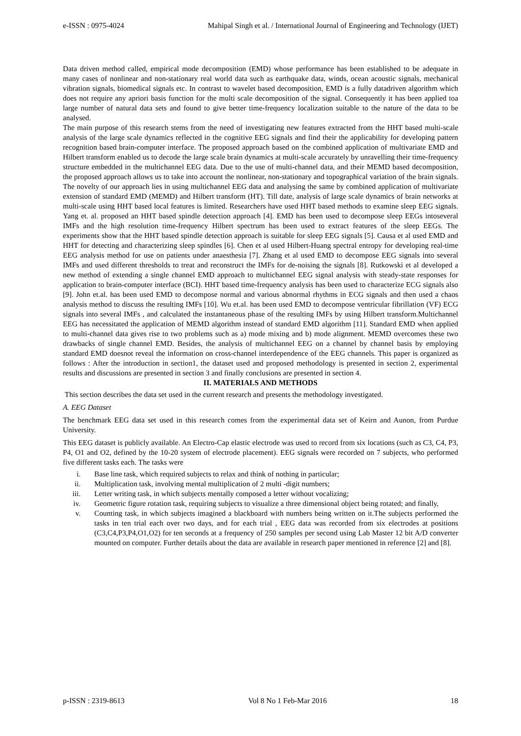e-ISSN : 0975-4024 Mahipal Singh et al. / International Journal of Engineering and Technology (IJET)
Data driven method called, empirical mode decomposition (EMD) whose performance has been established to be adequate in many cases of nonlinear and non-stationary real world data such as earthquake data, winds, ocean acoustic signals, mechanical vibration signals, biomedical signals etc. In contrast to wavelet based decomposition, EMD is a fully datadriven algorithm which does not require any apriori basis function for the multi scale decomposition of the signal. Consequently it has been applied toa large number of natural data sets and found to give better time-frequency localization suitable to the nature of the data to be analysed.
The main purpose of this research stems from the need of investigating new features extracted from the HHT based multi-scale analysis of the large scale dynamics reflected in the cognitive EEG signals and find their the applicability for developing pattern recognition based brain-computer interface. The proposed approach based on the combined application of multivariate EMD and Hilbert transform enabled us to decode the large scale brain dynamics at multi-scale accurately by unravelling their time-frequency structure embedded in the multichannel EEG data. Due to the use of multi-channel data, and their MEMD based decomposition, the proposed approach allows us to take into account the nonlinear, non-stationary and topographical variation of the brain signals. The novelty of our approach lies in using multichannel EEG data and analysing the same by combined application of multivariate extension of standard EMD (MEMD) and Hilbert transform (HT). Till date, analysis of large scale dynamics of brain networks at multi-scale using HHT based local features is limited. Researchers have used HHT based methods to examine sleep EEG signals. Yang et. al. proposed an HHT based spindle detection approach [4]. EMD has been used to decompose sleep EEGs intoseveral IMFs and the high resolution time-frequency Hilbert spectrum has been used to extract features of the sleep EEGs. The experiments show that the HHT based spindle detection approach is suitable for sleep EEG signals [5]. Causa et al used EMD and HHT for detecting and characterizing sleep spindles [6]. Chen et al used Hilbert-Huang spectral entropy for developing real-time EEG analysis method for use on patients under anaesthesia [7]. Zhang et al used EMD to decompose EEG signals into several IMFs and used different thresholds to treat and reconstruct the IMFs for de-noising the signals [8]. Rutkowski et al developed a new method of extending a single channel EMD approach to multichannel EEG signal analysis with steady-state responses for application to brain-computer interface (BCI). HHT based time-frequency analysis has been used to characterize ECG signals also [9]. John et.al. has been used EMD to decompose normal and various abnormal rhythms in ECG signals and then used a chaos analysis method to discuss the resulting IMFs [10]. Wu et.al. has been used EMD to decompose ventricular fibrillation (VF) ECG signals into several IMFs , and calculated the instantaneous phase of the resulting IMFs by using Hilbert transform.Multichannel EEG has necessitated the application of MEMD algorithm instead of standard EMD algorithm [11]. Standard EMD when applied to multi-channel data gives rise to two problems such as a) mode mixing and b) mode alignment. MEMD overcomes these two drawbacks of single channel EMD. Besides, the analysis of multichannel EEG on a channel by channel basis by employing standard EMD doesnot reveal the information on cross-channel interdependence of the EEG channels. This paper is organized as follows : After the introduction in section1, the dataset used and proposed methodology is presented in section 2, experimental results and discussions are presented in section 3 and finally conclusions are presented in section 4.
II. MATERIALS AND METHODS
This section describes the data set used in the current research and presents the methodology investigated.
A. EEG Dataset
The benchmark EEG data set used in this research comes from the experimental data set of Keirn and Aunon, from Purdue University.
This EEG dataset is publicly available. An Electro-Cap elastic electrode was used to record from six locations (such as C3, C4, P3, P4, O1 and O2, defined by the 10-20 system of electrode placement). EEG signals were recorded on 7 subjects, who performed five different tasks each. The tasks were
i. Base line task, which required subjects to relax and think of nothing in particular;
ii. Multiplication task, involving mental multiplication of 2 multi -digit numbers;
iii. Letter writing task, in which subjects mentally composed a letter without vocalizing;
iv. Geometric figure rotation task, requiring subjects to visualize a three dimensional object being rotated; and finally,
v. Counting task, in which subjects imagined a blackboard with numbers being written on it.The subjects performed the tasks in ten trial each over two days, and for each trial , EEG data was recorded from six electrodes at positions (C3,C4,P3,P4,O1,O2) for ten seconds at a frequency of 250 samples per second using Lab Master 12 bit A/D converter mounted on computer. Further details about the data are available in research paper mentioned in reference [2] and [8].
p-ISSN : 2319-8613 Vol 8 No 1 Feb-Mar 2016 18